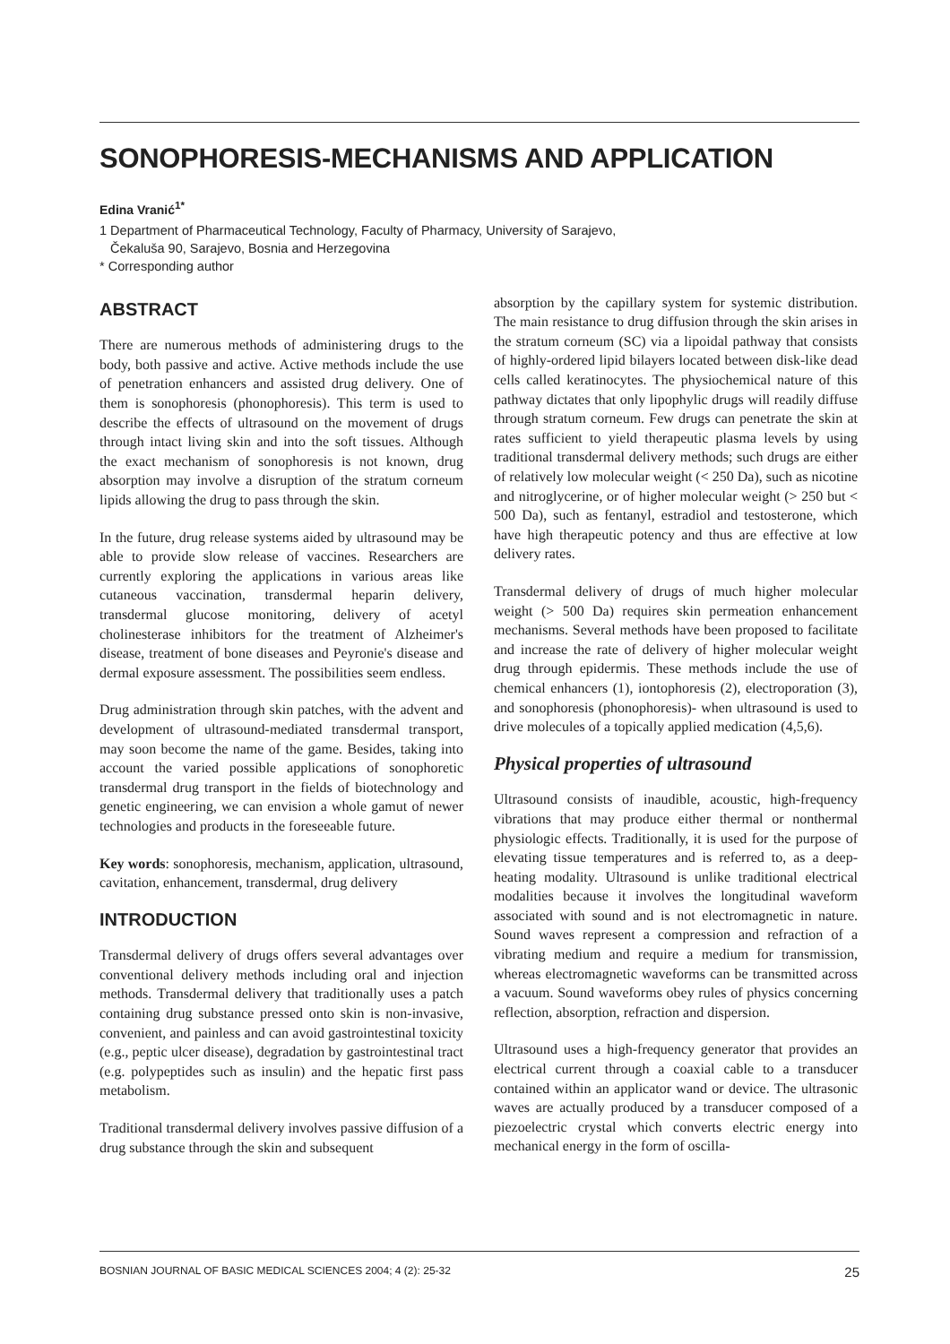SONOPHORESIS-MECHANISMS AND APPLICATION
Edina Vranić<sup>1*</sup>
1 Department of Pharmaceutical Technology, Faculty of Pharmacy, University of Sarajevo,
Čekaluša 90, Sarajevo, Bosnia and Herzegovina
* Corresponding author
ABSTRACT
There are numerous methods of administering drugs to the body, both passive and active. Active methods include the use of penetration enhancers and assisted drug delivery. One of them is sonophoresis (phonophoresis). This term is used to describe the effects of ultrasound on the movement of drugs through intact living skin and into the soft tissues. Although the exact mechanism of sonophoresis is not known, drug absorption may involve a disruption of the stratum corneum lipids allowing the drug to pass through the skin.
In the future, drug release systems aided by ultrasound may be able to provide slow release of vaccines. Researchers are currently exploring the applications in various areas like cutaneous vaccination, transdermal heparin delivery, transdermal glucose monitoring, delivery of acetyl cholinesterase inhibitors for the treatment of Alzheimer's disease, treatment of bone diseases and Peyronie's disease and dermal exposure assessment. The possibilities seem endless.
Drug administration through skin patches, with the advent and development of ultrasound-mediated transdermal transport, may soon become the name of the game. Besides, taking into account the varied possible applications of sonophoretic transdermal drug transport in the fields of biotechnology and genetic engineering, we can envision a whole gamut of newer technologies and products in the foreseeable future.
Key words: sonophoresis, mechanism, application, ultrasound, cavitation, enhancement, transdermal, drug delivery
INTRODUCTION
Transdermal delivery of drugs offers several advantages over conventional delivery methods including oral and injection methods. Transdermal delivery that traditionally uses a patch containing drug substance pressed onto skin is non-invasive, convenient, and painless and can avoid gastrointestinal toxicity (e.g., peptic ulcer disease), degradation by gastrointestinal tract (e.g. polypeptides such as insulin) and the hepatic first pass metabolism.
Traditional transdermal delivery involves passive diffusion of a drug substance through the skin and subsequent
absorption by the capillary system for systemic distribution. The main resistance to drug diffusion through the skin arises in the stratum corneum (SC) via a lipoidal pathway that consists of highly-ordered lipid bilayers located between disk-like dead cells called keratinocytes. The physiochemical nature of this pathway dictates that only lipophylic drugs will readily diffuse through stratum corneum. Few drugs can penetrate the skin at rates sufficient to yield therapeutic plasma levels by using traditional transdermal delivery methods; such drugs are either of relatively low molecular weight (< 250 Da), such as nicotine and nitroglycerine, or of higher molecular weight (> 250 but < 500 Da), such as fentanyl, estradiol and testosterone, which have high therapeutic potency and thus are effective at low delivery rates.
Transdermal delivery of drugs of much higher molecular weight (> 500 Da) requires skin permeation enhancement mechanisms. Several methods have been proposed to facilitate and increase the rate of delivery of higher molecular weight drug through epidermis. These methods include the use of chemical enhancers (1), iontophoresis (2), electroporation (3), and sonophoresis (phonophoresis)- when ultrasound is used to drive molecules of a topically applied medication (4,5,6).
Physical properties of ultrasound
Ultrasound consists of inaudible, acoustic, high-frequency vibrations that may produce either thermal or nonthermal physiologic effects. Traditionally, it is used for the purpose of elevating tissue temperatures and is referred to, as a deep-heating modality. Ultrasound is unlike traditional electrical modalities because it involves the longitudinal waveform associated with sound and is not electromagnetic in nature. Sound waves represent a compression and refraction of a vibrating medium and require a medium for transmission, whereas electromagnetic waveforms can be transmitted across a vacuum. Sound waveforms obey rules of physics concerning reflection, absorption, refraction and dispersion.
Ultrasound uses a high-frequency generator that provides an electrical current through a coaxial cable to a transducer contained within an applicator wand or device. The ultrasonic waves are actually produced by a transducer composed of a piezoelectric crystal which converts electric energy into mechanical energy in the form of oscilla-
BOSNIAN JOURNAL OF BASIC MEDICAL SCIENCES 2004; 4 (2): 25-32 25